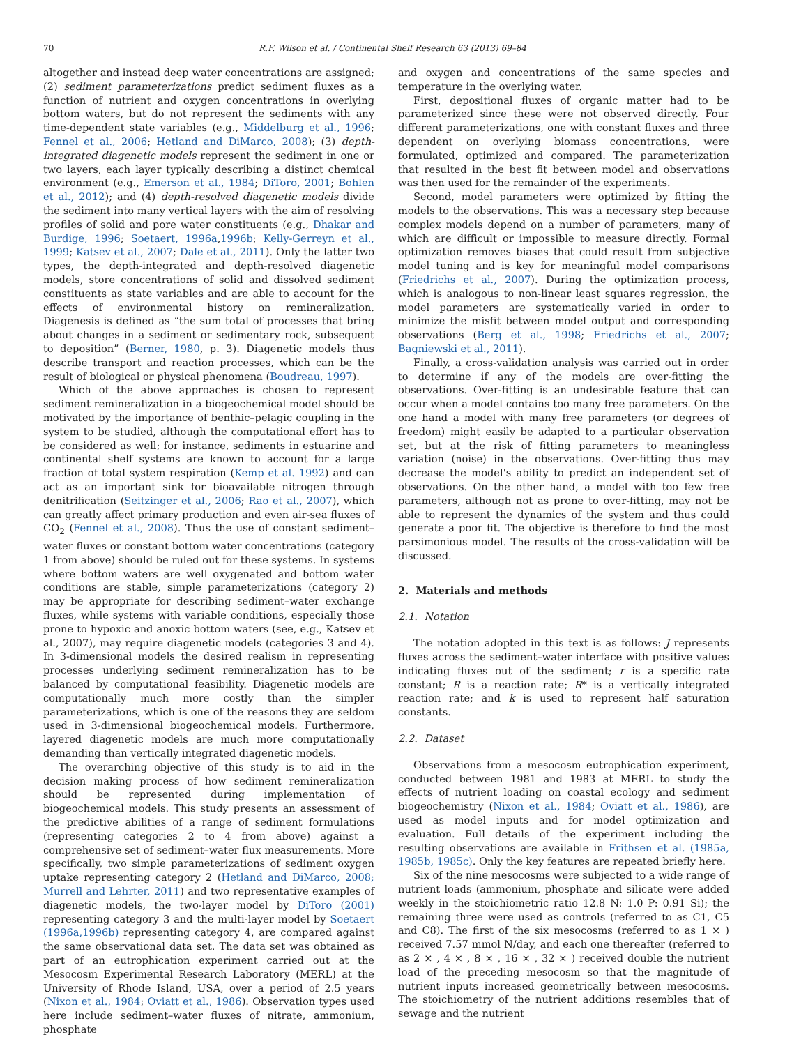70 R.F. Wilson et al. / Continental Shelf Research 63 (2013) 69–84
altogether and instead deep water concentrations are assigned; (2) sediment parameterizations predict sediment fluxes as a function of nutrient and oxygen concentrations in overlying bottom waters, but do not represent the sediments with any time-dependent state variables (e.g., Middelburg et al., 1996; Fennel et al., 2006; Hetland and DiMarco, 2008); (3) depth-integrated diagenetic models represent the sediment in one or two layers, each layer typically describing a distinct chemical environment (e.g., Emerson et al., 1984; DiToro, 2001; Bohlen et al., 2012); and (4) depth-resolved diagenetic models divide the sediment into many vertical layers with the aim of resolving profiles of solid and pore water constituents (e.g., Dhakar and Burdige, 1996; Soetaert, 1996a,1996b; Kelly-Gerreyn et al., 1999; Katsev et al., 2007; Dale et al., 2011). Only the latter two types, the depth-integrated and depth-resolved diagenetic models, store concentrations of solid and dissolved sediment constituents as state variables and are able to account for the effects of environmental history on remineralization. Diagenesis is defined as “the sum total of processes that bring about changes in a sediment or sedimentary rock, subsequent to deposition” (Berner, 1980, p. 3). Diagenetic models thus describe transport and reaction processes, which can be the result of biological or physical phenomena (Boudreau, 1997).
Which of the above approaches is chosen to represent sediment remineralization in a biogeochemical model should be motivated by the importance of benthic–pelagic coupling in the system to be studied, although the computational effort has to be considered as well; for instance, sediments in estuarine and continental shelf systems are known to account for a large fraction of total system respiration (Kemp et al. 1992) and can act as an important sink for bioavailable nitrogen through denitrification (Seitzinger et al., 2006; Rao et al., 2007), which can greatly affect primary production and even air-sea fluxes of CO<sub>2</sub> (Fennel et al., 2008). Thus the use of constant sediment–water fluxes or constant bottom water concentrations (category 1 from above) should be ruled out for these systems. In systems where bottom waters are well oxygenated and bottom water conditions are stable, simple parameterizations (category 2) may be appropriate for describing sediment–water exchange fluxes, while systems with variable conditions, especially those prone to hypoxic and anoxic bottom waters (see, e.g., Katsev et al., 2007), may require diagenetic models (categories 3 and 4). In 3-dimensional models the desired realism in representing processes underlying sediment remineralization has to be balanced by computational feasibility. Diagenetic models are computationally much more costly than the simpler parameterizations, which is one of the reasons they are seldom used in 3-dimensional biogeochemical models. Furthermore, layered diagenetic models are much more computationally demanding than vertically integrated diagenetic models.
The overarching objective of this study is to aid in the decision making process of how sediment remineralization should be represented during implementation of biogeochemical models. This study presents an assessment of the predictive abilities of a range of sediment formulations (representing categories 2 to 4 from above) against a comprehensive set of sediment–water flux measurements. More specifically, two simple parameterizations of sediment oxygen uptake representing category 2 (Hetland and DiMarco, 2008; Murrell and Lehrter, 2011) and two representative examples of diagenetic models, the two-layer model by DiToro (2001) representing category 3 and the multi-layer model by Soetaert (1996a,1996b) representing category 4, are compared against the same observational data set. The data set was obtained as part of an eutrophication experiment carried out at the Mesocosm Experimental Research Laboratory (MERL) at the University of Rhode Island, USA, over a period of 2.5 years (Nixon et al., 1984; Oviatt et al., 1986). Observation types used here include sediment–water fluxes of nitrate, ammonium, phosphate
and oxygen and concentrations of the same species and temperature in the overlying water.
First, depositional fluxes of organic matter had to be parameterized since these were not observed directly. Four different parameterizations, one with constant fluxes and three dependent on overlying biomass concentrations, were formulated, optimized and compared. The parameterization that resulted in the best fit between model and observations was then used for the remainder of the experiments.
Second, model parameters were optimized by fitting the models to the observations. This was a necessary step because complex models depend on a number of parameters, many of which are difficult or impossible to measure directly. Formal optimization removes biases that could result from subjective model tuning and is key for meaningful model comparisons (Friedrichs et al., 2007). During the optimization process, which is analogous to non-linear least squares regression, the model parameters are systematically varied in order to minimize the misfit between model output and corresponding observations (Berg et al., 1998; Friedrichs et al., 2007; Bagniewski et al., 2011).
Finally, a cross-validation analysis was carried out in order to determine if any of the models are over-fitting the observations. Over-fitting is an undesirable feature that can occur when a model contains too many free parameters. On the one hand a model with many free parameters (or degrees of freedom) might easily be adapted to a particular observation set, but at the risk of fitting parameters to meaningless variation (noise) in the observations. Over-fitting thus may decrease the model's ability to predict an independent set of observations. On the other hand, a model with too few free parameters, although not as prone to over-fitting, may not be able to represent the dynamics of the system and thus could generate a poor fit. The objective is therefore to find the most parsimonious model. The results of the cross-validation will be discussed.
2. Materials and methods
2.1. Notation
The notation adopted in this text is as follows: J represents fluxes across the sediment–water interface with positive values indicating fluxes out of the sediment; r is a specific rate constant; R is a reaction rate; R* is a vertically integrated reaction rate; and k is used to represent half saturation constants.
2.2. Dataset
Observations from a mesocosm eutrophication experiment, conducted between 1981 and 1983 at MERL to study the effects of nutrient loading on coastal ecology and sediment biogeochemistry (Nixon et al., 1984; Oviatt et al., 1986), are used as model inputs and for model optimization and evaluation. Full details of the experiment including the resulting observations are available in Frithsen et al. (1985a, 1985b, 1985c). Only the key features are repeated briefly here.
Six of the nine mesocosms were subjected to a wide range of nutrient loads (ammonium, phosphate and silicate were added weekly in the stoichiometric ratio 12.8 N: 1.0 P: 0.91 Si); the remaining three were used as controls (referred to as C1, C5 and C8). The first of the six mesocosms (referred to as 1 × ) received 7.57 mmol N/day, and each one thereafter (referred to as 2 × , 4 × , 8 × , 16 × , 32 × ) received double the nutrient load of the preceding mesocosm so that the magnitude of nutrient inputs increased geometrically between mesocosms. The stoichiometry of the nutrient additions resembles that of sewage and the nutrient